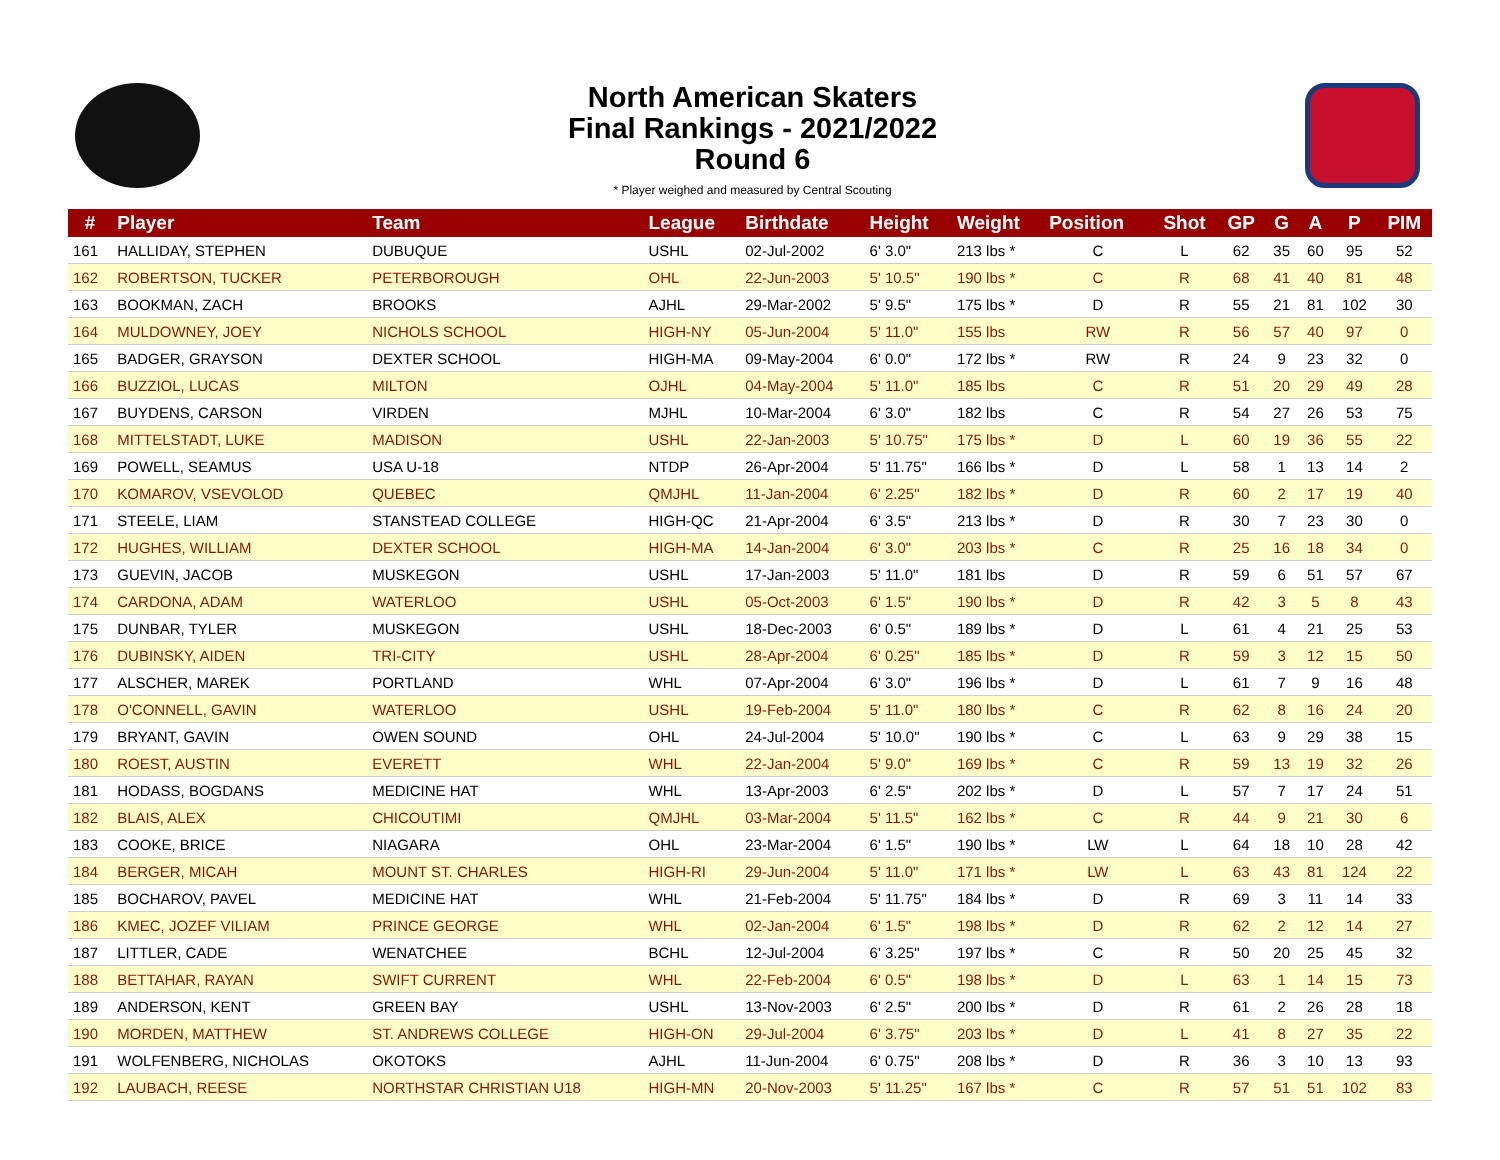North American Skaters
Final Rankings - 2021/2022
Round 6
* Player weighed and measured by Central Scouting
| # | Player | Team | League | Birthdate | Height | Weight | Position | Shot | GP | G | A | P | PIM |
| --- | --- | --- | --- | --- | --- | --- | --- | --- | --- | --- | --- | --- | --- |
| 161 | HALLIDAY, STEPHEN | DUBUQUE | USHL | 02-Jul-2002 | 6' 3.0" | 213 lbs * | C | L | 62 | 35 | 60 | 95 | 52 |
| 162 | ROBERTSON, TUCKER | PETERBOROUGH | OHL | 22-Jun-2003 | 5' 10.5" | 190 lbs * | C | R | 68 | 41 | 40 | 81 | 48 |
| 163 | BOOKMAN, ZACH | BROOKS | AJHL | 29-Mar-2002 | 5' 9.5" | 175 lbs * | D | R | 55 | 21 | 81 | 102 | 30 |
| 164 | MULDOWNEY, JOEY | NICHOLS SCHOOL | HIGH-NY | 05-Jun-2004 | 5' 11.0" | 155 lbs | RW | R | 56 | 57 | 40 | 97 | 0 |
| 165 | BADGER, GRAYSON | DEXTER SCHOOL | HIGH-MA | 09-May-2004 | 6' 0.0" | 172 lbs * | RW | R | 24 | 9 | 23 | 32 | 0 |
| 166 | BUZZIOL, LUCAS | MILTON | OJHL | 04-May-2004 | 5' 11.0" | 185 lbs | C | R | 51 | 20 | 29 | 49 | 28 |
| 167 | BUYDENS, CARSON | VIRDEN | MJHL | 10-Mar-2004 | 6' 3.0" | 182 lbs | C | R | 54 | 27 | 26 | 53 | 75 |
| 168 | MITTELSTADT, LUKE | MADISON | USHL | 22-Jan-2003 | 5' 10.75" | 175 lbs * | D | L | 60 | 19 | 36 | 55 | 22 |
| 169 | POWELL, SEAMUS | USA U-18 | NTDP | 26-Apr-2004 | 5' 11.75" | 166 lbs * | D | L | 58 | 1 | 13 | 14 | 2 |
| 170 | KOMAROV, VSEVOLOD | QUEBEC | QMJHL | 11-Jan-2004 | 6' 2.25" | 182 lbs * | D | R | 60 | 2 | 17 | 19 | 40 |
| 171 | STEELE, LIAM | STANSTEAD COLLEGE | HIGH-QC | 21-Apr-2004 | 6' 3.5" | 213 lbs * | D | R | 30 | 7 | 23 | 30 | 0 |
| 172 | HUGHES, WILLIAM | DEXTER SCHOOL | HIGH-MA | 14-Jan-2004 | 6' 3.0" | 203 lbs * | C | R | 25 | 16 | 18 | 34 | 0 |
| 173 | GUEVIN, JACOB | MUSKEGON | USHL | 17-Jan-2003 | 5' 11.0" | 181 lbs | D | R | 59 | 6 | 51 | 57 | 67 |
| 174 | CARDONA, ADAM | WATERLOO | USHL | 05-Oct-2003 | 6' 1.5" | 190 lbs * | D | R | 42 | 3 | 5 | 8 | 43 |
| 175 | DUNBAR, TYLER | MUSKEGON | USHL | 18-Dec-2003 | 6' 0.5" | 189 lbs * | D | L | 61 | 4 | 21 | 25 | 53 |
| 176 | DUBINSKY, AIDEN | TRI-CITY | USHL | 28-Apr-2004 | 6' 0.25" | 185 lbs * | D | R | 59 | 3 | 12 | 15 | 50 |
| 177 | ALSCHER, MAREK | PORTLAND | WHL | 07-Apr-2004 | 6' 3.0" | 196 lbs * | D | L | 61 | 7 | 9 | 16 | 48 |
| 178 | O'CONNELL, GAVIN | WATERLOO | USHL | 19-Feb-2004 | 5' 11.0" | 180 lbs * | C | R | 62 | 8 | 16 | 24 | 20 |
| 179 | BRYANT, GAVIN | OWEN SOUND | OHL | 24-Jul-2004 | 5' 10.0" | 190 lbs * | C | L | 63 | 9 | 29 | 38 | 15 |
| 180 | ROEST, AUSTIN | EVERETT | WHL | 22-Jan-2004 | 5' 9.0" | 169 lbs * | C | R | 59 | 13 | 19 | 32 | 26 |
| 181 | HODASS, BOGDANS | MEDICINE HAT | WHL | 13-Apr-2003 | 6' 2.5" | 202 lbs * | D | L | 57 | 7 | 17 | 24 | 51 |
| 182 | BLAIS, ALEX | CHICOUTIMI | QMJHL | 03-Mar-2004 | 5' 11.5" | 162 lbs * | C | R | 44 | 9 | 21 | 30 | 6 |
| 183 | COOKE, BRICE | NIAGARA | OHL | 23-Mar-2004 | 6' 1.5" | 190 lbs * | LW | L | 64 | 18 | 10 | 28 | 42 |
| 184 | BERGER, MICAH | MOUNT ST. CHARLES | HIGH-RI | 29-Jun-2004 | 5' 11.0" | 171 lbs * | LW | L | 63 | 43 | 81 | 124 | 22 |
| 185 | BOCHAROV, PAVEL | MEDICINE HAT | WHL | 21-Feb-2004 | 5' 11.75" | 184 lbs * | D | R | 69 | 3 | 11 | 14 | 33 |
| 186 | KMEC, JOZEF VILIAM | PRINCE GEORGE | WHL | 02-Jan-2004 | 6' 1.5" | 198 lbs * | D | R | 62 | 2 | 12 | 14 | 27 |
| 187 | LITTLER, CADE | WENATCHEE | BCHL | 12-Jul-2004 | 6' 3.25" | 197 lbs * | C | R | 50 | 20 | 25 | 45 | 32 |
| 188 | BETTAHAR, RAYAN | SWIFT CURRENT | WHL | 22-Feb-2004 | 6' 0.5" | 198 lbs * | D | L | 63 | 1 | 14 | 15 | 73 |
| 189 | ANDERSON, KENT | GREEN BAY | USHL | 13-Nov-2003 | 6' 2.5" | 200 lbs * | D | R | 61 | 2 | 26 | 28 | 18 |
| 190 | MORDEN, MATTHEW | ST. ANDREWS COLLEGE | HIGH-ON | 29-Jul-2004 | 6' 3.75" | 203 lbs * | D | L | 41 | 8 | 27 | 35 | 22 |
| 191 | WOLFENBERG, NICHOLAS | OKOTOKS | AJHL | 11-Jun-2004 | 6' 0.75" | 208 lbs * | D | R | 36 | 3 | 10 | 13 | 93 |
| 192 | LAUBACH, REESE | NORTHSTAR CHRISTIAN U18 | HIGH-MN | 20-Nov-2003 | 5' 11.25" | 167 lbs * | C | R | 57 | 51 | 51 | 102 | 83 |